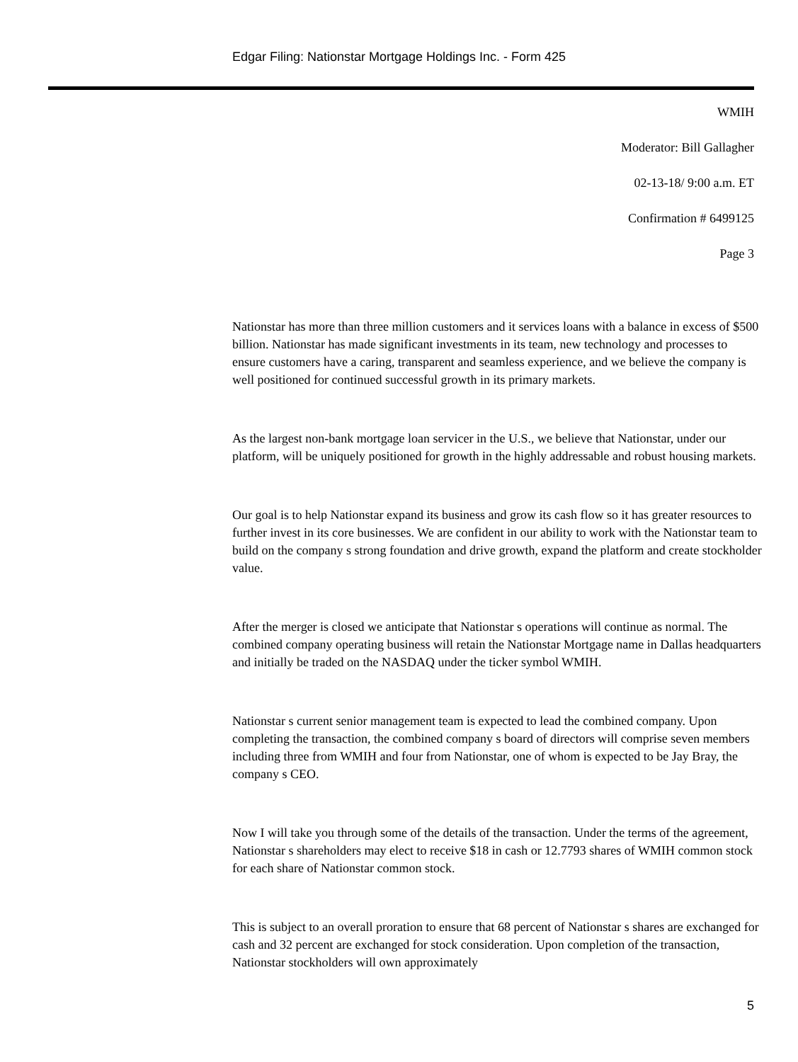Edgar Filing: Nationstar Mortgage Holdings Inc. - Form 425
WMIH
Moderator: Bill Gallagher
02-13-18/ 9:00 a.m. ET
Confirmation # 6499125
Page 3
Nationstar has more than three million customers and it services loans with a balance in excess of $500 billion. Nationstar has made significant investments in its team, new technology and processes to ensure customers have a caring, transparent and seamless experience, and we believe the company is well positioned for continued successful growth in its primary markets.
As the largest non-bank mortgage loan servicer in the U.S., we believe that Nationstar, under our platform, will be uniquely positioned for growth in the highly addressable and robust housing markets.
Our goal is to help Nationstar expand its business and grow its cash flow so it has greater resources to further invest in its core businesses. We are confident in our ability to work with the Nationstar team to build on the company s strong foundation and drive growth, expand the platform and create stockholder value.
After the merger is closed we anticipate that Nationstar s operations will continue as normal. The combined company operating business will retain the Nationstar Mortgage name in Dallas headquarters and initially be traded on the NASDAQ under the ticker symbol WMIH.
Nationstar s current senior management team is expected to lead the combined company. Upon completing the transaction, the combined company s board of directors will comprise seven members including three from WMIH and four from Nationstar, one of whom is expected to be Jay Bray, the company s CEO.
Now I will take you through some of the details of the transaction. Under the terms of the agreement, Nationstar s shareholders may elect to receive $18 in cash or 12.7793 shares of WMIH common stock for each share of Nationstar common stock.
This is subject to an overall proration to ensure that 68 percent of Nationstar s shares are exchanged for cash and 32 percent are exchanged for stock consideration. Upon completion of the transaction, Nationstar stockholders will own approximately
5